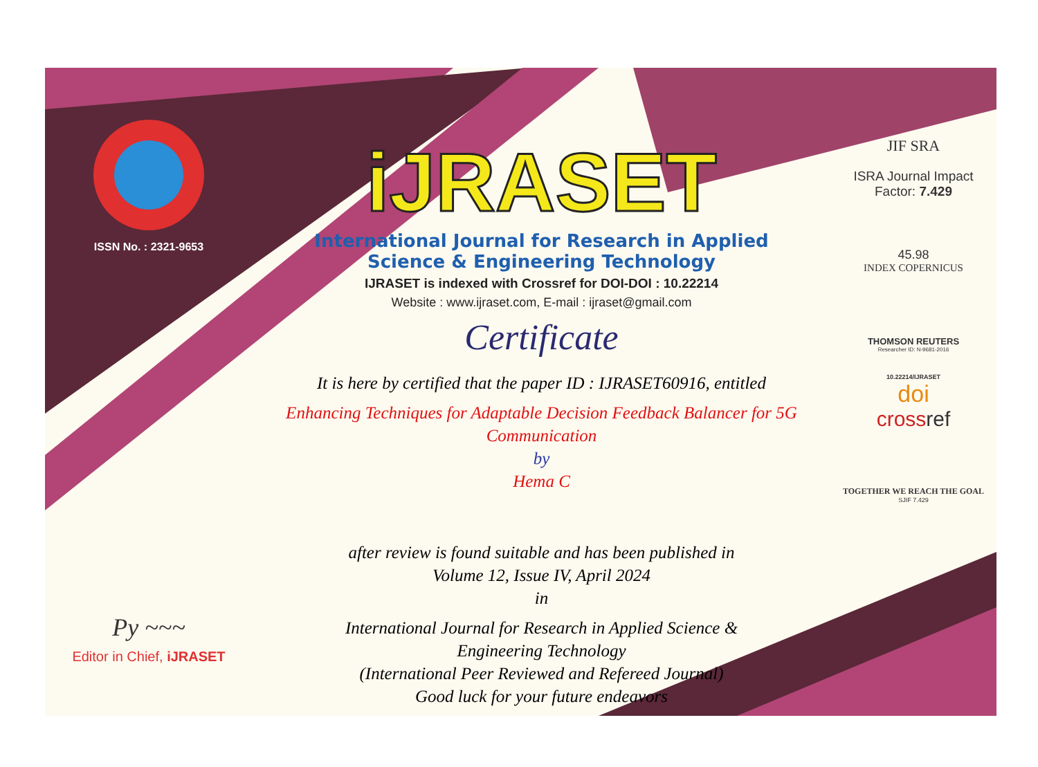ISSN No. : 2321-9653
Py ~~~
Editor in Chief, iJRASET
iJRASET
International Journal for Research in Applied
Science & Engineering Technology
IJRASET is indexed with Crossref for DOI-DOI : 10.22214
Website : www.ijraset.com, E-mail : ijraset@gmail.com
Certificate
It is here by certified that the paper ID : IJRASET60916, entitled
Enhancing Techniques for Adaptable Decision Feedback Balancer for 5G
Communication
by
Hema C
after review is found suitable and has been published in
Volume 12, Issue IV, April 2024
in
International Journal for Research in Applied Science &
Engineering Technology
(International Peer Reviewed and Refereed Journal)
Good luck for your future endeavors
JIF SRA
ISRA Journal Impact
Factor: 7.429
45.98
INDEX COPERNICUS
THOMSON REUTERS
Researcher ID: N-9681-2016
10.22214/IJRASET
doi
crossref
TOGETHER WE REACH THE GOAL
SJIF 7.429